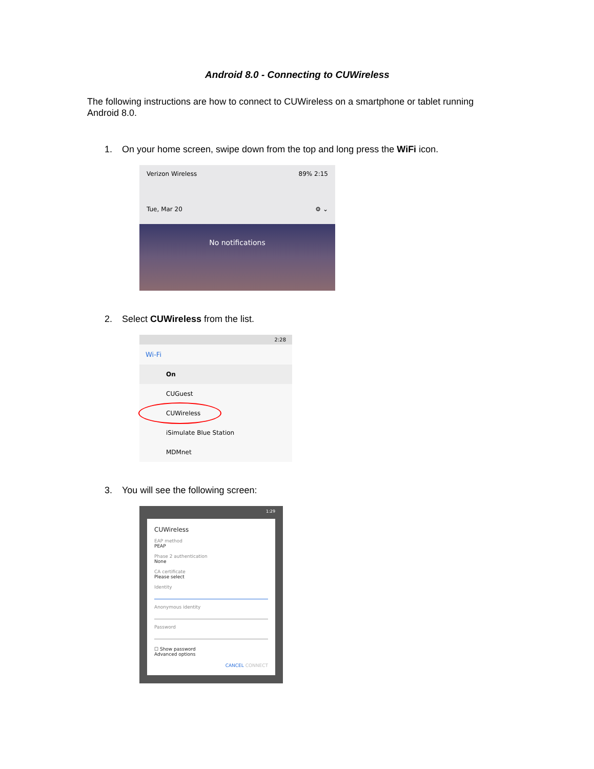Android 8.0 - Connecting to CUWireless
The following instructions are how to connect to CUWireless on a smartphone or tablet running Android 8.0.
1. On your home screen, swipe down from the top and long press the WiFi icon.
Verizon Wireless 89% 2:15 Tue, Mar 20 ⚙ ⌄
No notifications
2. Select CUWireless from the list.
2:28
Wi-Fi
On
CUGuest
CUWireless
iSimulate Blue Station
MDMnet
3. You will see the following screen:
1:29
CUWireless
EAP method
PEAP
Phase 2 authentication
None
CA certificate
Please select
Identity
Anonymous identity
Password
☐ Show password
Advanced options
CANCEL CONNECT